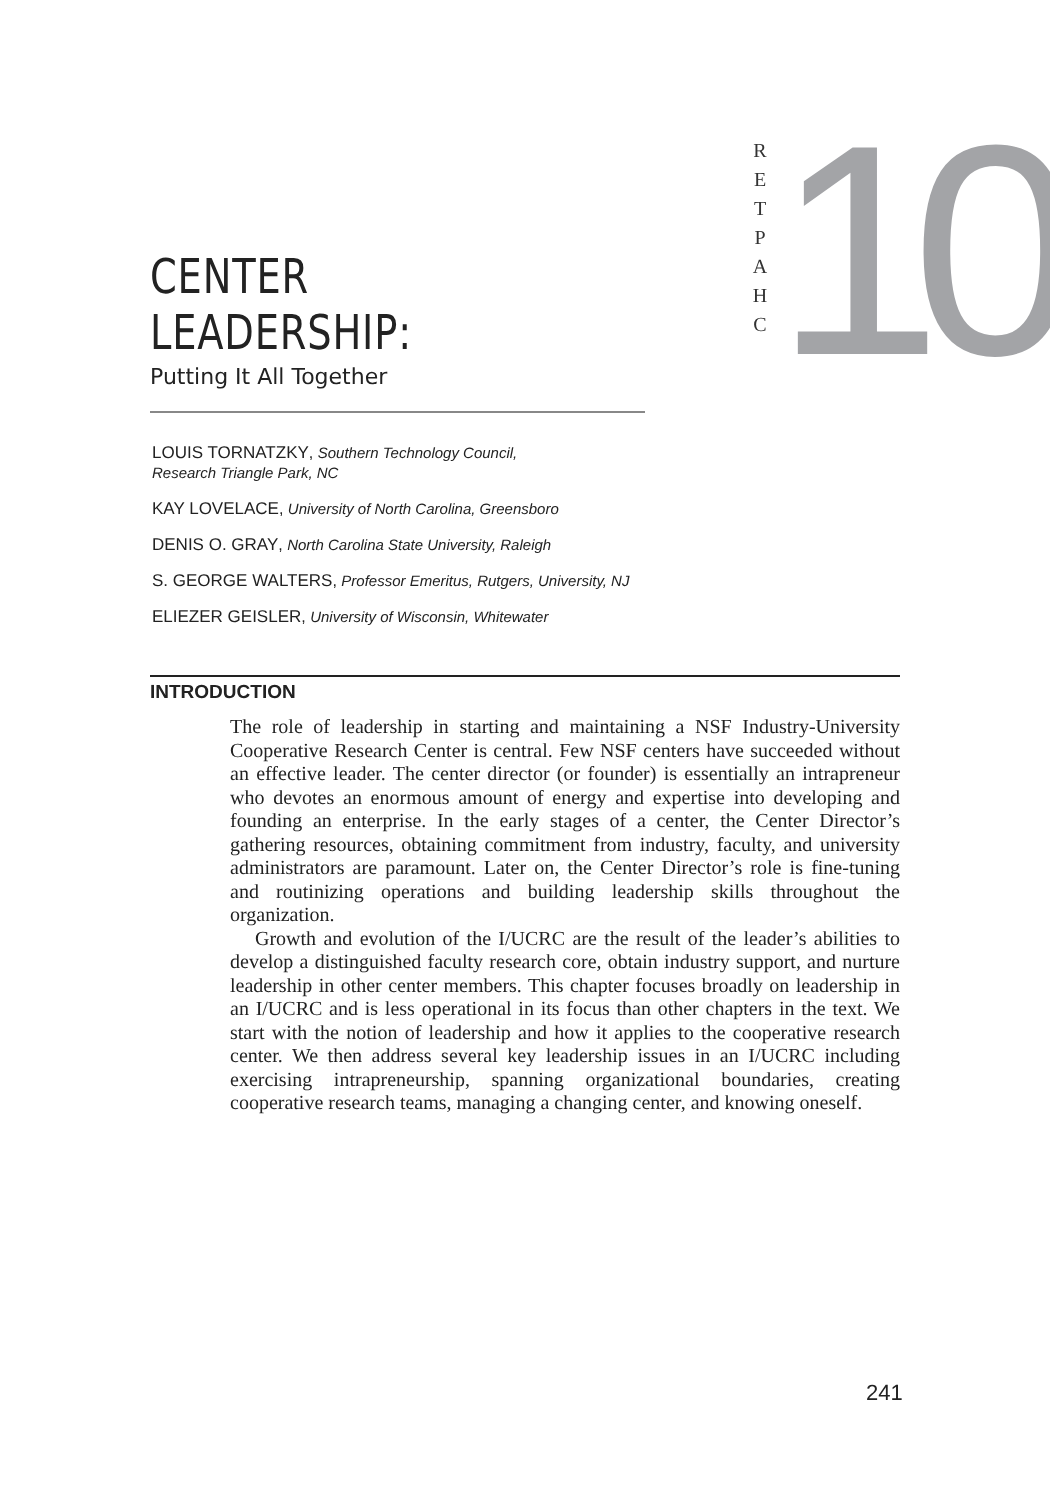CENTER LEADERSHIP:
Putting It All Together
RETPAHC
10
LOUIS TORNATZKY, Southern Technology Council,
Research Triangle Park, NC
KAY LOVELACE, University of North Carolina, Greensboro
DENIS O. GRAY, North Carolina State University, Raleigh
S. GEORGE WALTERS, Professor Emeritus, Rutgers, University, NJ
ELIEZER GEISLER, University of Wisconsin, Whitewater
INTRODUCTION
The role of leadership in starting and maintaining a NSF Industry-University Cooperative Research Center is central. Few NSF centers have succeeded without an effective leader. The center director (or founder) is essentially an intrapreneur who devotes an enormous amount of energy and expertise into developing and founding an enterprise. In the early stages of a center, the Center Director’s gathering resources, obtaining commitment from industry, faculty, and university administrators are paramount. Later on, the Center Director’s role is fine-tuning and routinizing operations and building leadership skills throughout the organization.
Growth and evolution of the I/UCRC are the result of the leader’s abilities to develop a distinguished faculty research core, obtain industry support, and nurture leadership in other center members. This chapter focuses broadly on leadership in an I/UCRC and is less operational in its focus than other chapters in the text. We start with the notion of leadership and how it applies to the cooperative research center. We then address several key leadership issues in an I/UCRC including exercising intrapreneurship, spanning organizational boundaries, creating cooperative research teams, managing a changing center, and knowing oneself.
241